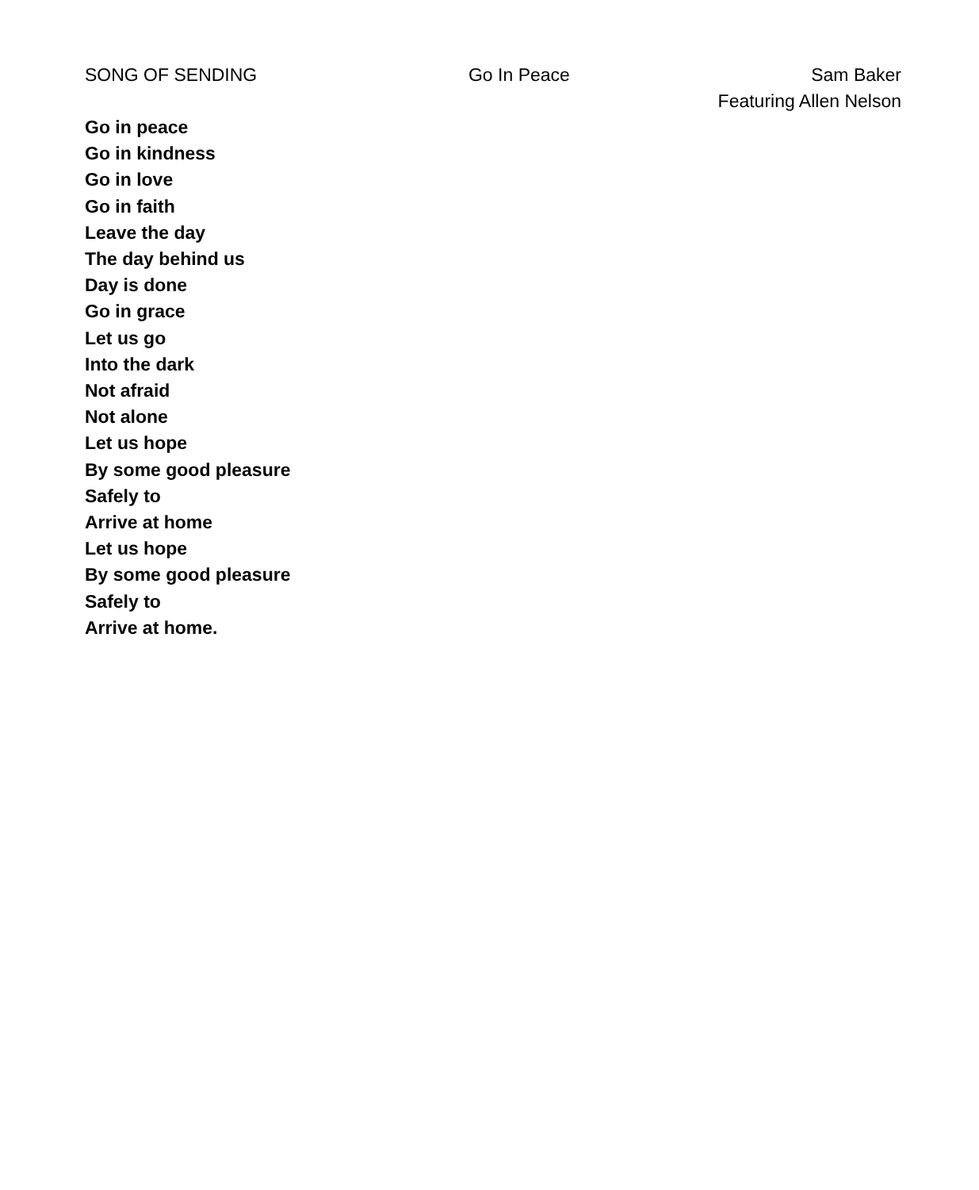SONG OF SENDING Go In Peace Sam Baker
Featuring Allen Nelson
Go in peace
Go in kindness
Go in love
Go in faith
Leave the day
The day behind us
Day is done
Go in grace
Let us go
Into the dark
Not afraid
Not alone
Let us hope
By some good pleasure
Safely to
Arrive at home
Let us hope
By some good pleasure
Safely to
Arrive at home.